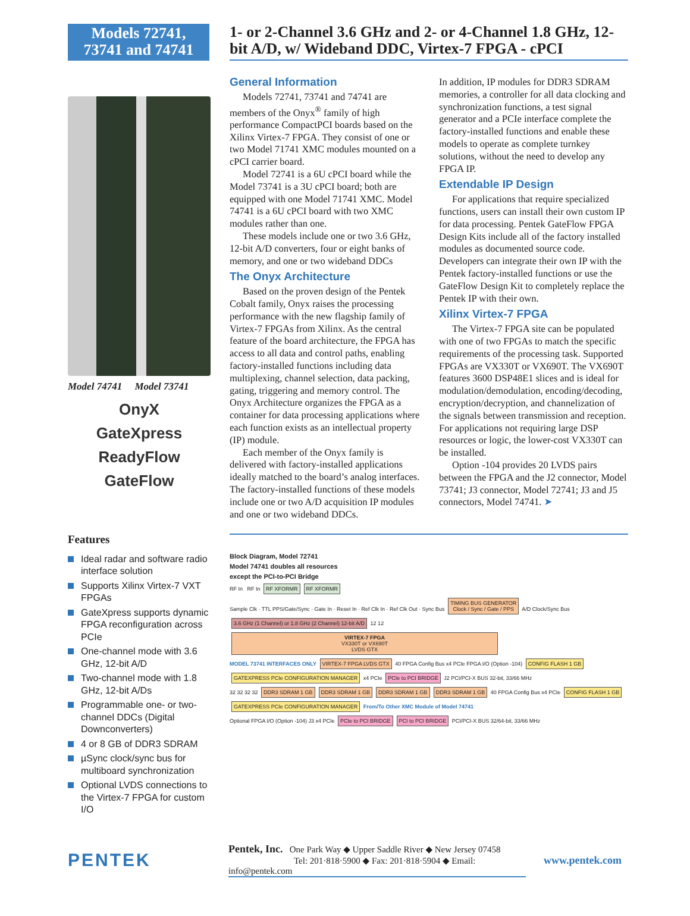Models 72741,
73741 and 74741
1- or 2-Channel 3.6 GHz and 2- or 4-Channel 1.8 GHz, 12-bit A/D, w/ Wideband DDC, Virtex-7 FPGA - cPCI
Model 74741 Model 73741
OnyX
GateXpress
ReadyFlow
GateFlow
General Information
Models 72741, 73741 and 74741 are members of the Onyx<sup>®</sup> family of high performance CompactPCI boards based on the Xilinx Virtex-7 FPGA. They consist of one or two Model 71741 XMC modules mounted on a cPCI carrier board.
Model 72741 is a 6U cPCI board while the Model 73741 is a 3U cPCI board; both are equipped with one Model 71741 XMC. Model 74741 is a 6U cPCI board with two XMC modules rather than one.
These models include one or two 3.6 GHz, 12-bit A/D converters, four or eight banks of memory, and one or two wideband DDCs
The Onyx Architecture
Based on the proven design of the Pentek Cobalt family, Onyx raises the processing performance with the new flagship family of Virtex-7 FPGAs from Xilinx. As the central feature of the board architecture, the FPGA has access to all data and control paths, enabling factory-installed functions including data multiplexing, channel selection, data packing, gating, triggering and memory control. The Onyx Architecture organizes the FPGA as a container for data processing applications where each function exists as an intellectual property (IP) module.
Each member of the Onyx family is delivered with factory-installed applications ideally matched to the board’s analog interfaces. The factory-installed functions of these models include one or two A/D acquisition IP modules and one or two wideband DDCs.
In addition, IP modules for DDR3 SDRAM memories, a controller for all data clocking and synchronization functions, a test signal generator and a PCIe interface complete the factory-installed functions and enable these models to operate as complete turnkey solutions, without the need to develop any FPGA IP.
Extendable IP Design
For applications that require specialized functions, users can install their own custom IP for data processing. Pentek GateFlow FPGA Design Kits include all of the factory installed modules as documented source code. Developers can integrate their own IP with the Pentek factory-installed functions or use the GateFlow Design Kit to completely replace the Pentek IP with their own.
Xilinx Virtex-7 FPGA
The Virtex-7 FPGA site can be populated with one of two FPGAs to match the specific requirements of the processing task. Supported FPGAs are VX330T or VX690T. The VX690T features 3600 DSP48E1 slices and is ideal for modulation/demodulation, encoding/decoding, encryption/decryption, and channelization of the signals between transmission and reception. For applications not requiring large DSP resources or logic, the lower-cost VX330T can be installed.
Option -104 provides 20 LVDS pairs between the FPGA and the J2 connector, Model 73741; J3 connector, Model 72741; J3 and J5 connectors, Model 74741. ➤
Features
Ideal radar and software radio interface solution
Supports Xilinx Virtex-7 VXT FPGAs
GateXpress supports dynamic FPGA reconfiguration across PCIe
One-channel mode with 3.6 GHz, 12-bit A/D
Two-channel mode with 1.8 GHz, 12-bit A/Ds
Programmable one- or two-channel DDCs (Digital Downconverters)
4 or 8 GB of DDR3 SDRAM
µSync clock/sync bus for multiboard synchronization
Optional LVDS connections to the Virtex-7 FPGA for custom I/O
Block Diagram, Model 72741
Model 74741 doubles all resources
except the PCI-to-PCI Bridge
RF In RF In RF XFORMR RF XFORMR
Sample Clk · TTL PPS/Gate/Sync · Gate In · Reset In · Ref Clk In · Ref Clk Out · Sync Bus TIMING BUS GENERATOR
Clock / Sync / Gate / PPS A/D Clock/Sync Bus 3.6 GHz (1 Channel) or 1.8 GHz (2 Channel) 12-bit A/D 12 12
VIRTEX-7 FPGA
VX330T or VX690T
LVDS GTX
MODEL 73741 INTERFACES ONLY VIRTEX-7 FPGA LVDS GTX 40 FPGA Config Bus x4 PCIe FPGA I/O (Option -104) CONFIG FLASH 1 GB GATEXPRESS PCIe CONFIGURATION MANAGER x4 PCIe PCIe to PCI BRIDGE J2 PCI/PCI-X BUS 32-bit, 33/66 MHz
32 32 32 32 DDR3 SDRAM 1 GB DDR3 SDRAM 1 GB DDR3 SDRAM 1 GB DDR3 SDRAM 1 GB 40 FPGA Config Bus x4 PCIe CONFIG FLASH 1 GB GATEXPRESS PCIe CONFIGURATION MANAGER From/To Other XMC Module of Model 74741
Optional FPGA I/O (Option -104) J3 x4 PCIe PCIe to PCI BRIDGE PCI to PCI BRIDGE PCI/PCI-X BUS 32/64-bit, 33/66 MHz
PENTEK
Pentek, Inc. One Park Way ◆ Upper Saddle River ◆ New Jersey 07458
Tel: 201·818·5900 ◆ Fax: 201·818·5904 ◆ Email: info@pentek.com
www.pentek.com